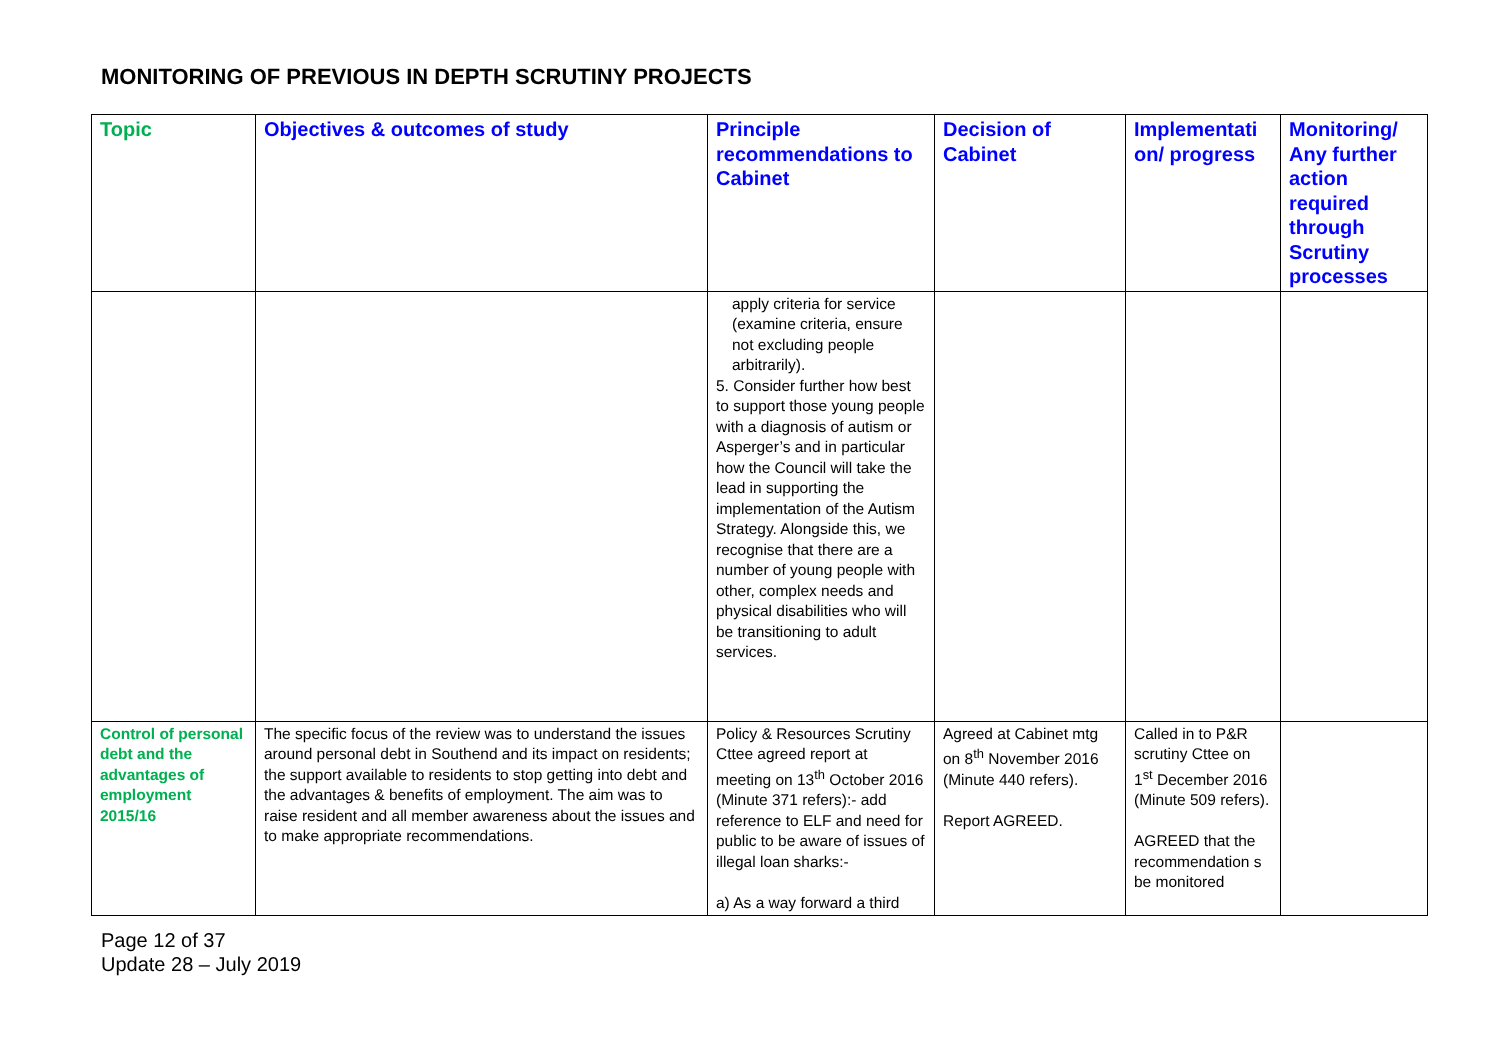MONITORING OF PREVIOUS IN DEPTH SCRUTINY PROJECTS
| Topic | Objectives & outcomes of study | Principle recommendations to Cabinet | Decision of Cabinet | Implementati on/ progress | Monitoring/ Any further action required through Scrutiny processes |
| --- | --- | --- | --- | --- | --- |
| | | apply criteria for service (examine criteria, ensure not excluding people arbitrarily). 5. Consider further how best to support those young people with a diagnosis of autism or Asperger’s and in particular how the Council will take the lead in supporting the implementation of the Autism Strategy. Alongside this, we recognise that there are a number of young people with other, complex needs and physical disabilities who will be transitioning to adult services. | | | |
| Control of personal debt and the advantages of employment 2015/16 | The specific focus of the review was to understand the issues around personal debt in Southend and its impact on residents; the support available to residents to stop getting into debt and the advantages & benefits of employment. The aim was to raise resident and all member awareness about the issues and to make appropriate recommendations. | Policy & Resources Scrutiny Cttee agreed report at meeting on 13<sup>th</sup> October 2016 (Minute 371 refers):- add reference to ELF and need for public to be aware of issues of illegal loan sharks:- a) As a way forward a third | Agreed at Cabinet mtg on 8<sup>th</sup> November 2016 (Minute 440 refers). Report AGREED. | Called in to P&R scrutiny Cttee on 1<sup>st</sup> December 2016 (Minute 509 refers). AGREED that the recommendation s be monitored | |
Page 12 of 37
Update 28 – July 2019